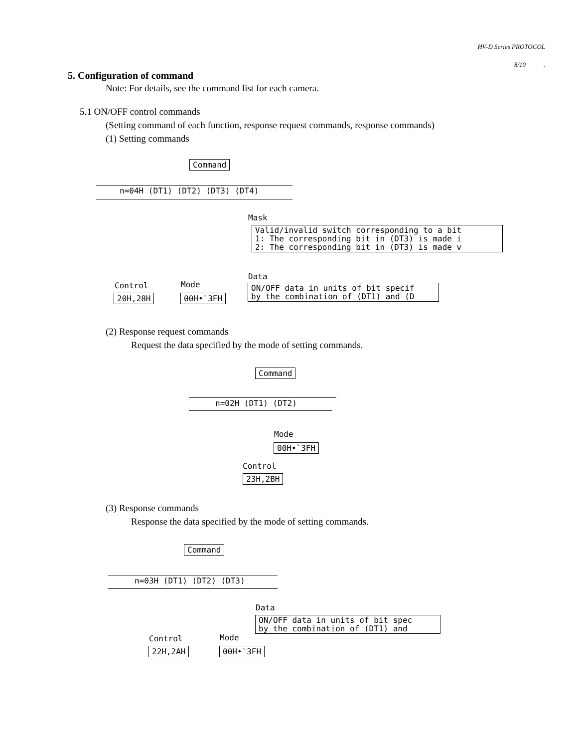HV-D Series PROTOCOL
8/10 .
5. Configuration of command
Note: For details, see the command list for each camera.
5.1 ON/OFF control commands
(Setting command of each function, response request commands, response commands)
(1) Setting commands
Command
n=04H (DT1) (DT2) (DT3) (DT4)
Mask
Valid/invalid switch corresponding to a bit
1: The corresponding bit in (DT3) is made i
2: The corresponding bit in (DT3) is made v
Data
Control Mode
ON/OFF data in units of bit specif
by the combination of (DT1) and (D
20H,28H 00H•`3FH
(2) Response request commands
Request the data specified by the mode of setting commands.
Command
n=02H (DT1) (DT2)
Mode
00H•`3FH
Control
23H,2BH
(3) Response commands
Response the data specified by the mode of setting commands.
Command
n=03H (DT1) (DT2) (DT3)
Data
ON/OFF data in units of bit spec
by the combination of (DT1) and
Control Mode
22H,2AH 00H•`3FH